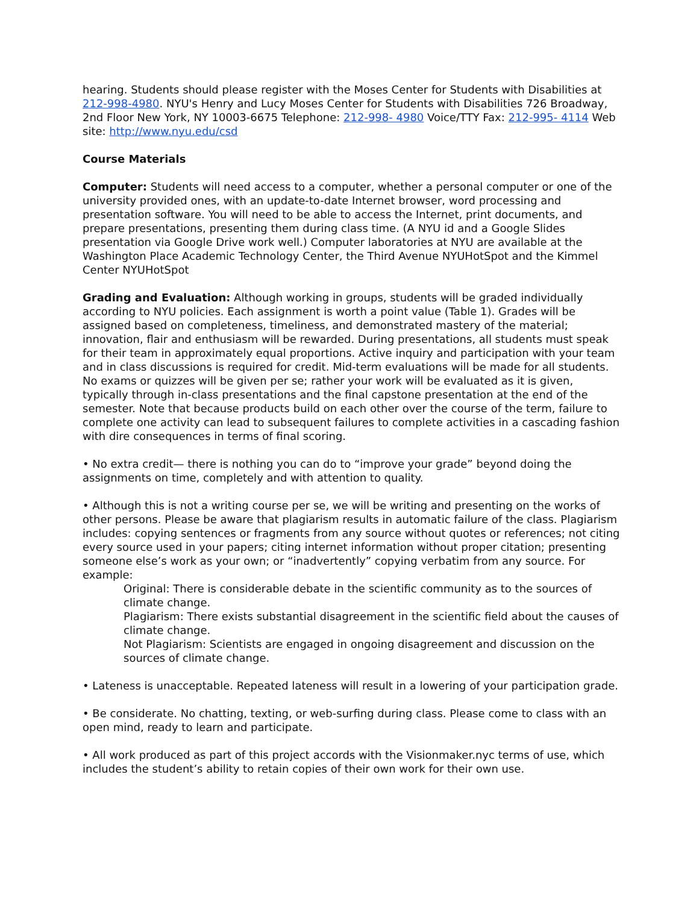hearing. Students should please register with the Moses Center for Students with Disabilities at 212-998-4980. NYU's Henry and Lucy Moses Center for Students with Disabilities 726 Broadway, 2nd Floor New York, NY 10003-6675 Telephone: 212-998- 4980 Voice/TTY Fax: 212-995- 4114 Web site: http://www.nyu.edu/csd
Course Materials
Computer: Students will need access to a computer, whether a personal computer or one of the university provided ones, with an update-to-date Internet browser, word processing and presentation software. You will need to be able to access the Internet, print documents, and prepare presentations, presenting them during class time. (A NYU id and a Google Slides presentation via Google Drive work well.) Computer laboratories at NYU are available at the Washington Place Academic Technology Center, the Third Avenue NYUHotSpot and the Kimmel Center NYUHotSpot
Grading and Evaluation: Although working in groups, students will be graded individually according to NYU policies. Each assignment is worth a point value (Table 1). Grades will be assigned based on completeness, timeliness, and demonstrated mastery of the material; innovation, flair and enthusiasm will be rewarded. During presentations, all students must speak for their team in approximately equal proportions. Active inquiry and participation with your team and in class discussions is required for credit. Mid-term evaluations will be made for all students. No exams or quizzes will be given per se; rather your work will be evaluated as it is given, typically through in-class presentations and the final capstone presentation at the end of the semester. Note that because products build on each other over the course of the term, failure to complete one activity can lead to subsequent failures to complete activities in a cascading fashion with dire consequences in terms of final scoring.
• No extra credit— there is nothing you can do to “improve your grade” beyond doing the assignments on time, completely and with attention to quality.
• Although this is not a writing course per se, we will be writing and presenting on the works of other persons. Please be aware that plagiarism results in automatic failure of the class. Plagiarism includes: copying sentences or fragments from any source without quotes or references; not citing every source used in your papers; citing internet information without proper citation; presenting someone else’s work as your own; or “inadvertently” copying verbatim from any source. For example:
Original: There is considerable debate in the scientific community as to the sources of climate change.
Plagiarism: There exists substantial disagreement in the scientific field about the causes of climate change.
Not Plagiarism: Scientists are engaged in ongoing disagreement and discussion on the sources of climate change.
• Lateness is unacceptable. Repeated lateness will result in a lowering of your participation grade.
• Be considerate. No chatting, texting, or web-surfing during class. Please come to class with an open mind, ready to learn and participate.
• All work produced as part of this project accords with the Visionmaker.nyc terms of use, which includes the student’s ability to retain copies of their own work for their own use.